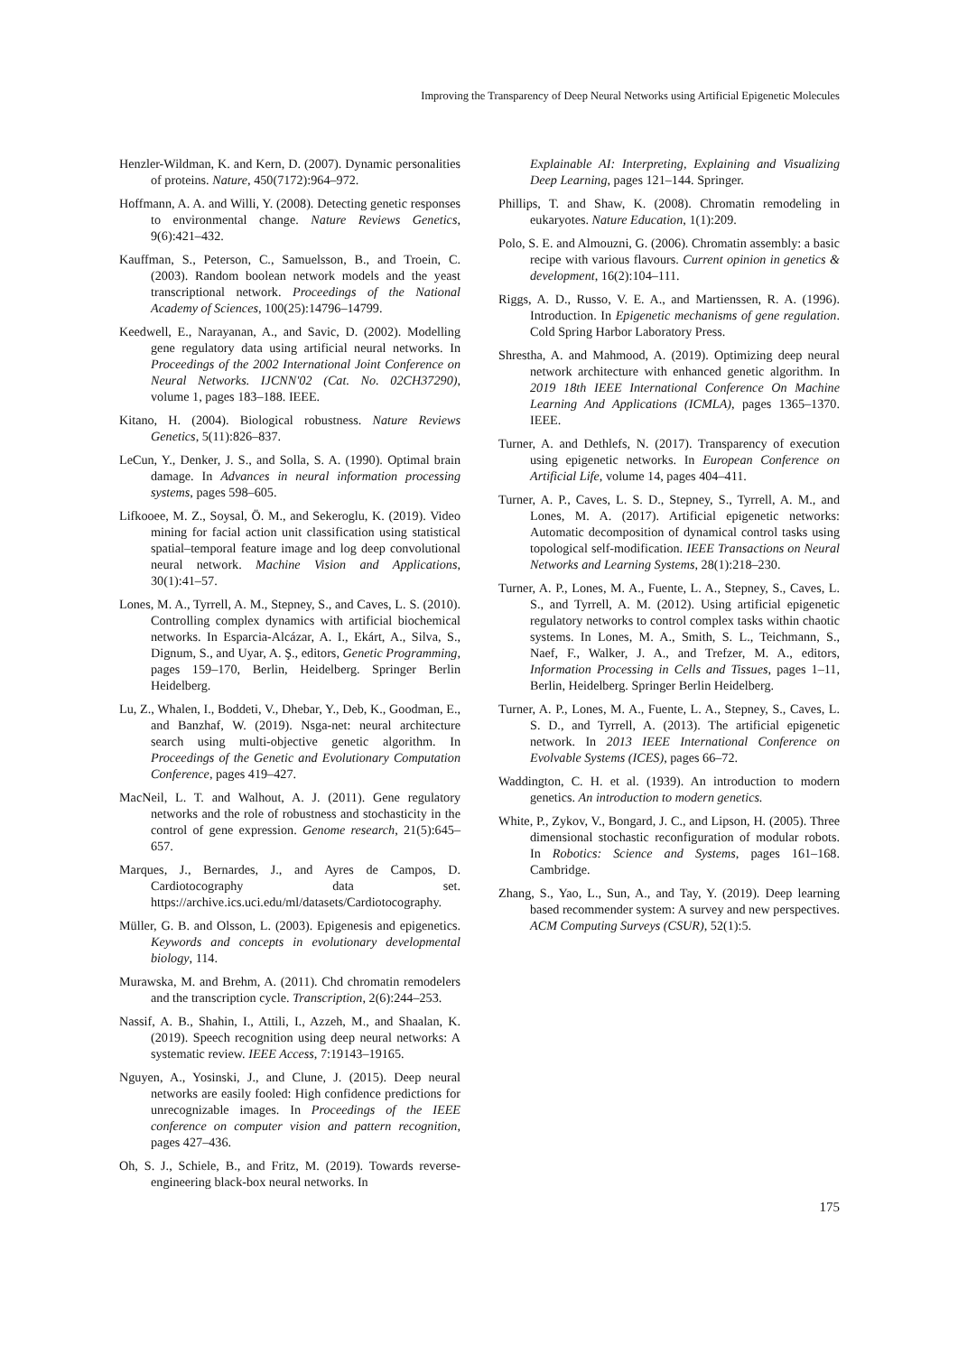Improving the Transparency of Deep Neural Networks using Artificial Epigenetic Molecules
Henzler-Wildman, K. and Kern, D. (2007). Dynamic personalities of proteins. Nature, 450(7172):964–972.
Hoffmann, A. A. and Willi, Y. (2008). Detecting genetic responses to environmental change. Nature Reviews Genetics, 9(6):421–432.
Kauffman, S., Peterson, C., Samuelsson, B., and Troein, C. (2003). Random boolean network models and the yeast transcriptional network. Proceedings of the National Academy of Sciences, 100(25):14796–14799.
Keedwell, E., Narayanan, A., and Savic, D. (2002). Modelling gene regulatory data using artificial neural networks. In Proceedings of the 2002 International Joint Conference on Neural Networks. IJCNN'02 (Cat. No. 02CH37290), volume 1, pages 183–188. IEEE.
Kitano, H. (2004). Biological robustness. Nature Reviews Genetics, 5(11):826–837.
LeCun, Y., Denker, J. S., and Solla, S. A. (1990). Optimal brain damage. In Advances in neural information processing systems, pages 598–605.
Lifkooee, M. Z., Soysal, Ö. M., and Sekeroglu, K. (2019). Video mining for facial action unit classification using statistical spatial–temporal feature image and log deep convolutional neural network. Machine Vision and Applications, 30(1):41–57.
Lones, M. A., Tyrrell, A. M., Stepney, S., and Caves, L. S. (2010). Controlling complex dynamics with artificial biochemical networks. In Esparcia-Alcázar, A. I., Ekárt, A., Silva, S., Dignum, S., and Uyar, A. Ş., editors, Genetic Programming, pages 159–170, Berlin, Heidelberg. Springer Berlin Heidelberg.
Lu, Z., Whalen, I., Boddeti, V., Dhebar, Y., Deb, K., Goodman, E., and Banzhaf, W. (2019). Nsga-net: neural architecture search using multi-objective genetic algorithm. In Proceedings of the Genetic and Evolutionary Computation Conference, pages 419–427.
MacNeil, L. T. and Walhout, A. J. (2011). Gene regulatory networks and the role of robustness and stochasticity in the control of gene expression. Genome research, 21(5):645–657.
Marques, J., Bernardes, J., and Ayres de Campos, D. Cardiotocography data set. https://archive.ics.uci.edu/ml/datasets/Cardiotocography.
Müller, G. B. and Olsson, L. (2003). Epigenesis and epigenetics. Keywords and concepts in evolutionary developmental biology, 114.
Murawska, M. and Brehm, A. (2011). Chd chromatin remodelers and the transcription cycle. Transcription, 2(6):244–253.
Nassif, A. B., Shahin, I., Attili, I., Azzeh, M., and Shaalan, K. (2019). Speech recognition using deep neural networks: A systematic review. IEEE Access, 7:19143–19165.
Nguyen, A., Yosinski, J., and Clune, J. (2015). Deep neural networks are easily fooled: High confidence predictions for unrecognizable images. In Proceedings of the IEEE conference on computer vision and pattern recognition, pages 427–436.
Oh, S. J., Schiele, B., and Fritz, M. (2019). Towards reverse-engineering black-box neural networks. In
Explainable AI: Interpreting, Explaining and Visualizing Deep Learning, pages 121–144. Springer.
Phillips, T. and Shaw, K. (2008). Chromatin remodeling in eukaryotes. Nature Education, 1(1):209.
Polo, S. E. and Almouzni, G. (2006). Chromatin assembly: a basic recipe with various flavours. Current opinion in genetics & development, 16(2):104–111.
Riggs, A. D., Russo, V. E. A., and Martienssen, R. A. (1996). Introduction. In Epigenetic mechanisms of gene regulation. Cold Spring Harbor Laboratory Press.
Shrestha, A. and Mahmood, A. (2019). Optimizing deep neural network architecture with enhanced genetic algorithm. In 2019 18th IEEE International Conference On Machine Learning And Applications (ICMLA), pages 1365–1370. IEEE.
Turner, A. and Dethlefs, N. (2017). Transparency of execution using epigenetic networks. In European Conference on Artificial Life, volume 14, pages 404–411.
Turner, A. P., Caves, L. S. D., Stepney, S., Tyrrell, A. M., and Lones, M. A. (2017). Artificial epigenetic networks: Automatic decomposition of dynamical control tasks using topological self-modification. IEEE Transactions on Neural Networks and Learning Systems, 28(1):218–230.
Turner, A. P., Lones, M. A., Fuente, L. A., Stepney, S., Caves, L. S., and Tyrrell, A. M. (2012). Using artificial epigenetic regulatory networks to control complex tasks within chaotic systems. In Lones, M. A., Smith, S. L., Teichmann, S., Naef, F., Walker, J. A., and Trefzer, M. A., editors, Information Processing in Cells and Tissues, pages 1–11, Berlin, Heidelberg. Springer Berlin Heidelberg.
Turner, A. P., Lones, M. A., Fuente, L. A., Stepney, S., Caves, L. S. D., and Tyrrell, A. (2013). The artificial epigenetic network. In 2013 IEEE International Conference on Evolvable Systems (ICES), pages 66–72.
Waddington, C. H. et al. (1939). An introduction to modern genetics. An introduction to modern genetics.
White, P., Zykov, V., Bongard, J. C., and Lipson, H. (2005). Three dimensional stochastic reconfiguration of modular robots. In Robotics: Science and Systems, pages 161–168. Cambridge.
Zhang, S., Yao, L., Sun, A., and Tay, Y. (2019). Deep learning based recommender system: A survey and new perspectives. ACM Computing Surveys (CSUR), 52(1):5.
175